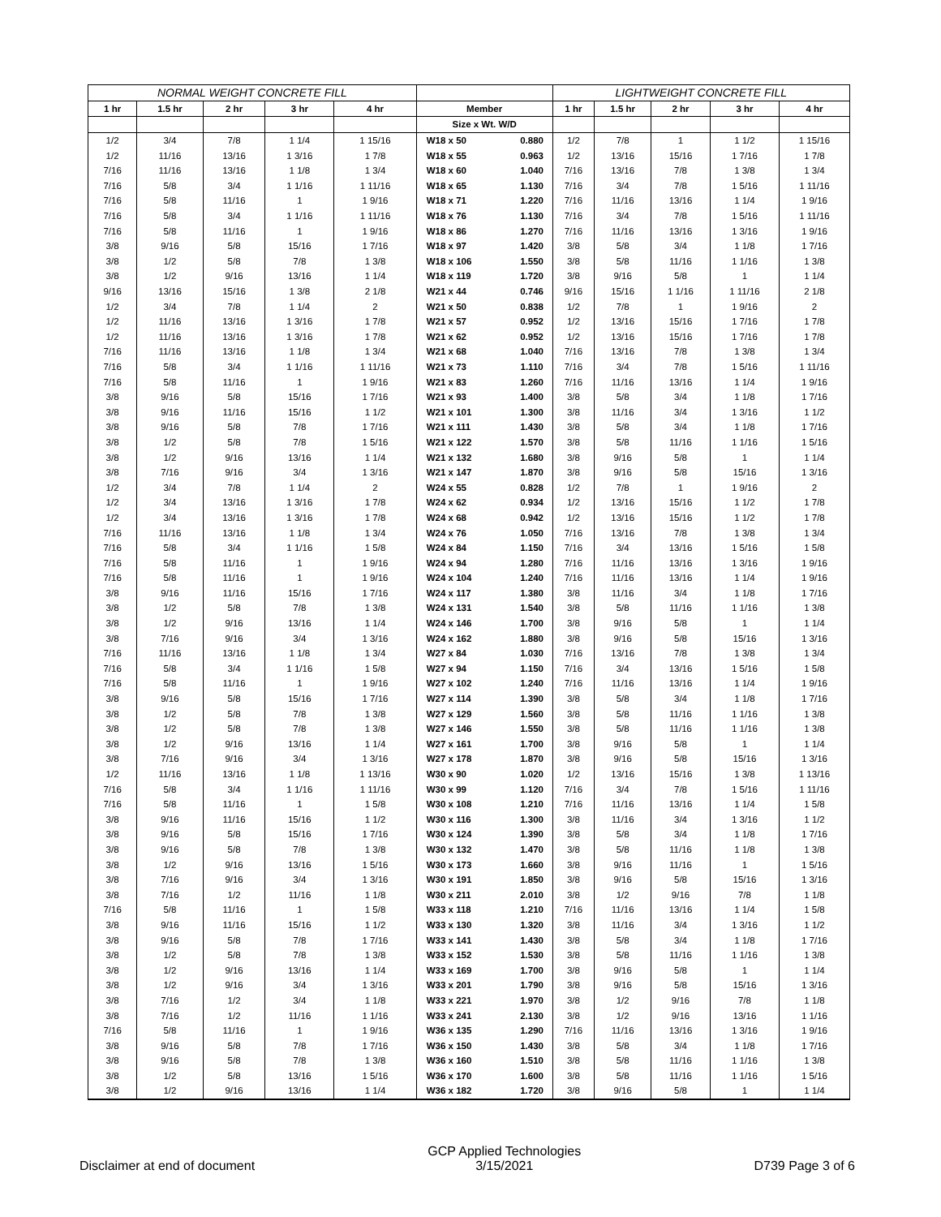| NORMAL WEIGHT CONCRETE FILL | | | | | | | LIGHTWEIGHT CONCRETE FILL | | | | |
| --- | --- | --- | --- | --- | --- | --- | --- | --- | --- | --- | --- |
| 1 hr | 1.5 hr | 2 hr | 3 hr | 4 hr | Member | | 1 hr | 1.5 hr | 2 hr | 3 hr | 4 hr |
| | | | | | Size x Wt. W/D | | | | | | |
| 1/2 | 3/4 | 7/8 | 1 1/4 | 1 15/16 | W18 x 50 | 0.880 | 1/2 | 7/8 | 1 | 1 1/2 | 1 15/16 |
| 1/2 | 11/16 | 13/16 | 1 3/16 | 1 7/8 | W18 x 55 | 0.963 | 1/2 | 13/16 | 15/16 | 1 7/16 | 1 7/8 |
| 7/16 | 11/16 | 13/16 | 1 1/8 | 1 3/4 | W18 x 60 | 1.040 | 7/16 | 13/16 | 7/8 | 1 3/8 | 1 3/4 |
| 7/16 | 5/8 | 3/4 | 1 1/16 | 1 11/16 | W18 x 65 | 1.130 | 7/16 | 3/4 | 7/8 | 1 5/16 | 1 11/16 |
| 7/16 | 5/8 | 11/16 | 1 | 1 9/16 | W18 x 71 | 1.220 | 7/16 | 11/16 | 13/16 | 1 1/4 | 1 9/16 |
| 7/16 | 5/8 | 3/4 | 1 1/16 | 1 11/16 | W18 x 76 | 1.130 | 7/16 | 3/4 | 7/8 | 1 5/16 | 1 11/16 |
| 7/16 | 5/8 | 11/16 | 1 | 1 9/16 | W18 x 86 | 1.270 | 7/16 | 11/16 | 13/16 | 1 3/16 | 1 9/16 |
| 3/8 | 9/16 | 5/8 | 15/16 | 1 7/16 | W18 x 97 | 1.420 | 3/8 | 5/8 | 3/4 | 1 1/8 | 1 7/16 |
| 3/8 | 1/2 | 5/8 | 7/8 | 1 3/8 | W18 x 106 | 1.550 | 3/8 | 5/8 | 11/16 | 1 1/16 | 1 3/8 |
| 3/8 | 1/2 | 9/16 | 13/16 | 1 1/4 | W18 x 119 | 1.720 | 3/8 | 9/16 | 5/8 | 1 | 1 1/4 |
| 9/16 | 13/16 | 15/16 | 1 3/8 | 2 1/8 | W21 x 44 | 0.746 | 9/16 | 15/16 | 1 1/16 | 1 11/16 | 2 1/8 |
| 1/2 | 3/4 | 7/8 | 1 1/4 | 2 | W21 x 50 | 0.838 | 1/2 | 7/8 | 1 | 1 9/16 | 2 |
| 1/2 | 11/16 | 13/16 | 1 3/16 | 1 7/8 | W21 x 57 | 0.952 | 1/2 | 13/16 | 15/16 | 1 7/16 | 1 7/8 |
| 1/2 | 11/16 | 13/16 | 1 3/16 | 1 7/8 | W21 x 62 | 0.952 | 1/2 | 13/16 | 15/16 | 1 7/16 | 1 7/8 |
| 7/16 | 11/16 | 13/16 | 1 1/8 | 1 3/4 | W21 x 68 | 1.040 | 7/16 | 13/16 | 7/8 | 1 3/8 | 1 3/4 |
| 7/16 | 5/8 | 3/4 | 1 1/16 | 1 11/16 | W21 x 73 | 1.110 | 7/16 | 3/4 | 7/8 | 1 5/16 | 1 11/16 |
| 7/16 | 5/8 | 11/16 | 1 | 1 9/16 | W21 x 83 | 1.260 | 7/16 | 11/16 | 13/16 | 1 1/4 | 1 9/16 |
| 3/8 | 9/16 | 5/8 | 15/16 | 1 7/16 | W21 x 93 | 1.400 | 3/8 | 5/8 | 3/4 | 1 1/8 | 1 7/16 |
| 3/8 | 9/16 | 11/16 | 15/16 | 1 1/2 | W21 x 101 | 1.300 | 3/8 | 11/16 | 3/4 | 1 3/16 | 1 1/2 |
| 3/8 | 9/16 | 5/8 | 7/8 | 1 7/16 | W21 x 111 | 1.430 | 3/8 | 5/8 | 3/4 | 1 1/8 | 1 7/16 |
| 3/8 | 1/2 | 5/8 | 7/8 | 1 5/16 | W21 x 122 | 1.570 | 3/8 | 5/8 | 11/16 | 1 1/16 | 1 5/16 |
| 3/8 | 1/2 | 9/16 | 13/16 | 1 1/4 | W21 x 132 | 1.680 | 3/8 | 9/16 | 5/8 | 1 | 1 1/4 |
| 3/8 | 7/16 | 9/16 | 3/4 | 1 3/16 | W21 x 147 | 1.870 | 3/8 | 9/16 | 5/8 | 15/16 | 1 3/16 |
| 1/2 | 3/4 | 7/8 | 1 1/4 | 2 | W24 x 55 | 0.828 | 1/2 | 7/8 | 1 | 1 9/16 | 2 |
| 1/2 | 3/4 | 13/16 | 1 3/16 | 1 7/8 | W24 x 62 | 0.934 | 1/2 | 13/16 | 15/16 | 1 1/2 | 1 7/8 |
| 1/2 | 3/4 | 13/16 | 1 3/16 | 1 7/8 | W24 x 68 | 0.942 | 1/2 | 13/16 | 15/16 | 1 1/2 | 1 7/8 |
| 7/16 | 11/16 | 13/16 | 1 1/8 | 1 3/4 | W24 x 76 | 1.050 | 7/16 | 13/16 | 7/8 | 1 3/8 | 1 3/4 |
| 7/16 | 5/8 | 3/4 | 1 1/16 | 1 5/8 | W24 x 84 | 1.150 | 7/16 | 3/4 | 13/16 | 1 5/16 | 1 5/8 |
| 7/16 | 5/8 | 11/16 | 1 | 1 9/16 | W24 x 94 | 1.280 | 7/16 | 11/16 | 13/16 | 1 3/16 | 1 9/16 |
| 7/16 | 5/8 | 11/16 | 1 | 1 9/16 | W24 x 104 | 1.240 | 7/16 | 11/16 | 13/16 | 1 1/4 | 1 9/16 |
| 3/8 | 9/16 | 11/16 | 15/16 | 1 7/16 | W24 x 117 | 1.380 | 3/8 | 11/16 | 3/4 | 1 1/8 | 1 7/16 |
| 3/8 | 1/2 | 5/8 | 7/8 | 1 3/8 | W24 x 131 | 1.540 | 3/8 | 5/8 | 11/16 | 1 1/16 | 1 3/8 |
| 3/8 | 1/2 | 9/16 | 13/16 | 1 1/4 | W24 x 146 | 1.700 | 3/8 | 9/16 | 5/8 | 1 | 1 1/4 |
| 3/8 | 7/16 | 9/16 | 3/4 | 1 3/16 | W24 x 162 | 1.880 | 3/8 | 9/16 | 5/8 | 15/16 | 1 3/16 |
| 7/16 | 11/16 | 13/16 | 1 1/8 | 1 3/4 | W27 x 84 | 1.030 | 7/16 | 13/16 | 7/8 | 1 3/8 | 1 3/4 |
| 7/16 | 5/8 | 3/4 | 1 1/16 | 1 5/8 | W27 x 94 | 1.150 | 7/16 | 3/4 | 13/16 | 1 5/16 | 1 5/8 |
| 7/16 | 5/8 | 11/16 | 1 | 1 9/16 | W27 x 102 | 1.240 | 7/16 | 11/16 | 13/16 | 1 1/4 | 1 9/16 |
| 3/8 | 9/16 | 5/8 | 15/16 | 1 7/16 | W27 x 114 | 1.390 | 3/8 | 5/8 | 3/4 | 1 1/8 | 1 7/16 |
| 3/8 | 1/2 | 5/8 | 7/8 | 1 3/8 | W27 x 129 | 1.560 | 3/8 | 5/8 | 11/16 | 1 1/16 | 1 3/8 |
| 3/8 | 1/2 | 5/8 | 7/8 | 1 3/8 | W27 x 146 | 1.550 | 3/8 | 5/8 | 11/16 | 1 1/16 | 1 3/8 |
| 3/8 | 1/2 | 9/16 | 13/16 | 1 1/4 | W27 x 161 | 1.700 | 3/8 | 9/16 | 5/8 | 1 | 1 1/4 |
| 3/8 | 7/16 | 9/16 | 3/4 | 1 3/16 | W27 x 178 | 1.870 | 3/8 | 9/16 | 5/8 | 15/16 | 1 3/16 |
| 1/2 | 11/16 | 13/16 | 1 1/8 | 1 13/16 | W30 x 90 | 1.020 | 1/2 | 13/16 | 15/16 | 1 3/8 | 1 13/16 |
| 7/16 | 5/8 | 3/4 | 1 1/16 | 1 11/16 | W30 x 99 | 1.120 | 7/16 | 3/4 | 7/8 | 1 5/16 | 1 11/16 |
| 7/16 | 5/8 | 11/16 | 1 | 1 5/8 | W30 x 108 | 1.210 | 7/16 | 11/16 | 13/16 | 1 1/4 | 1 5/8 |
| 3/8 | 9/16 | 11/16 | 15/16 | 1 1/2 | W30 x 116 | 1.300 | 3/8 | 11/16 | 3/4 | 1 3/16 | 1 1/2 |
| 3/8 | 9/16 | 5/8 | 15/16 | 1 7/16 | W30 x 124 | 1.390 | 3/8 | 5/8 | 3/4 | 1 1/8 | 1 7/16 |
| 3/8 | 9/16 | 5/8 | 7/8 | 1 3/8 | W30 x 132 | 1.470 | 3/8 | 5/8 | 11/16 | 1 1/8 | 1 3/8 |
| 3/8 | 1/2 | 9/16 | 13/16 | 1 5/16 | W30 x 173 | 1.660 | 3/8 | 9/16 | 11/16 | 1 | 1 5/16 |
| 3/8 | 7/16 | 9/16 | 3/4 | 1 3/16 | W30 x 191 | 1.850 | 3/8 | 9/16 | 5/8 | 15/16 | 1 3/16 |
| 3/8 | 7/16 | 1/2 | 11/16 | 1 1/8 | W30 x 211 | 2.010 | 3/8 | 1/2 | 9/16 | 7/8 | 1 1/8 |
| 7/16 | 5/8 | 11/16 | 1 | 1 5/8 | W33 x 118 | 1.210 | 7/16 | 11/16 | 13/16 | 1 1/4 | 1 5/8 |
| 3/8 | 9/16 | 11/16 | 15/16 | 1 1/2 | W33 x 130 | 1.320 | 3/8 | 11/16 | 3/4 | 1 3/16 | 1 1/2 |
| 3/8 | 9/16 | 5/8 | 7/8 | 1 7/16 | W33 x 141 | 1.430 | 3/8 | 5/8 | 3/4 | 1 1/8 | 1 7/16 |
| 3/8 | 1/2 | 5/8 | 7/8 | 1 3/8 | W33 x 152 | 1.530 | 3/8 | 5/8 | 11/16 | 1 1/16 | 1 3/8 |
| 3/8 | 1/2 | 9/16 | 13/16 | 1 1/4 | W33 x 169 | 1.700 | 3/8 | 9/16 | 5/8 | 1 | 1 1/4 |
| 3/8 | 1/2 | 9/16 | 3/4 | 1 3/16 | W33 x 201 | 1.790 | 3/8 | 9/16 | 5/8 | 15/16 | 1 3/16 |
| 3/8 | 7/16 | 1/2 | 3/4 | 1 1/8 | W33 x 221 | 1.970 | 3/8 | 1/2 | 9/16 | 7/8 | 1 1/8 |
| 3/8 | 7/16 | 1/2 | 11/16 | 1 1/16 | W33 x 241 | 2.130 | 3/8 | 1/2 | 9/16 | 13/16 | 1 1/16 |
| 7/16 | 5/8 | 11/16 | 1 | 1 9/16 | W36 x 135 | 1.290 | 7/16 | 11/16 | 13/16 | 1 3/16 | 1 9/16 |
| 3/8 | 9/16 | 5/8 | 7/8 | 1 7/16 | W36 x 150 | 1.430 | 3/8 | 5/8 | 3/4 | 1 1/8 | 1 7/16 |
| 3/8 | 9/16 | 5/8 | 7/8 | 1 3/8 | W36 x 160 | 1.510 | 3/8 | 5/8 | 11/16 | 1 1/16 | 1 3/8 |
| 3/8 | 1/2 | 5/8 | 13/16 | 1 5/16 | W36 x 170 | 1.600 | 3/8 | 5/8 | 11/16 | 1 1/16 | 1 5/16 |
| 3/8 | 1/2 | 9/16 | 13/16 | 1 1/4 | W36 x 182 | 1.720 | 3/8 | 9/16 | 5/8 | 1 | 1 1/4 |
Disclaimer at end of document
GCP Applied Technologies
3/15/2021
D739 Page 3 of 6